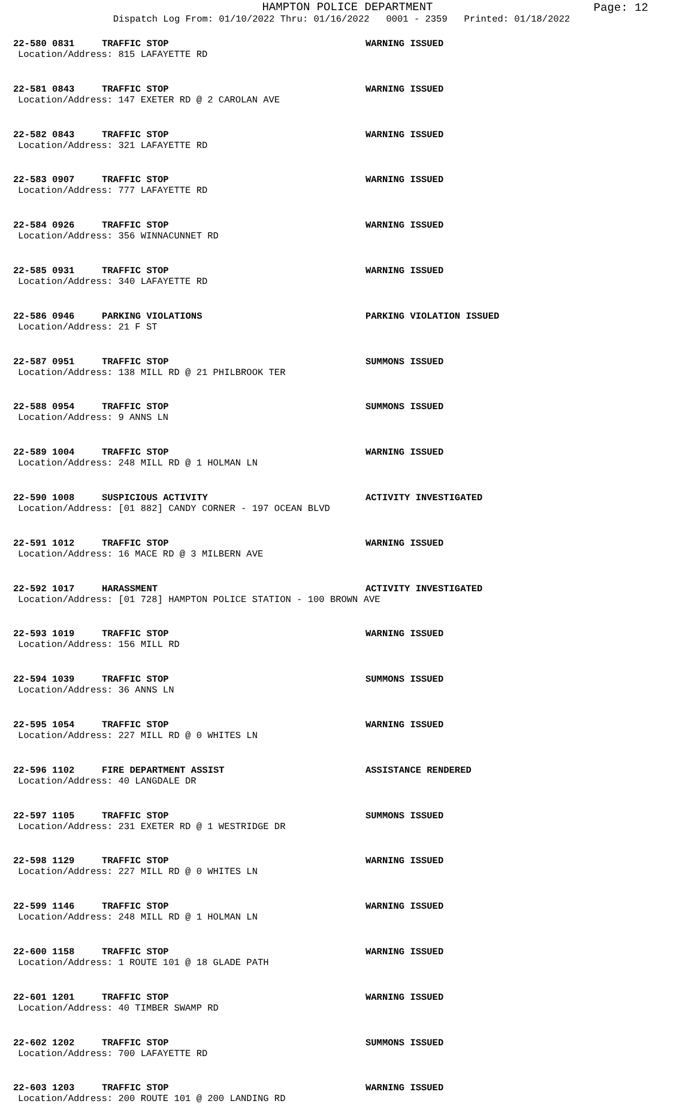HAMPTON POLICE DEPARTMENT
Page: 12
Dispatch Log From: 01/10/2022 Thru: 01/16/2022 0001 - 2359 Printed: 01/18/2022
22-580 0831 TRAFFIC STOP WARNING ISSUED
Location/Address: 815 LAFAYETTE RD
22-581 0843 TRAFFIC STOP WARNING ISSUED
Location/Address: 147 EXETER RD @ 2 CAROLAN AVE
22-582 0843 TRAFFIC STOP WARNING ISSUED
Location/Address: 321 LAFAYETTE RD
22-583 0907 TRAFFIC STOP WARNING ISSUED
Location/Address: 777 LAFAYETTE RD
22-584 0926 TRAFFIC STOP WARNING ISSUED
Location/Address: 356 WINNACUNNET RD
22-585 0931 TRAFFIC STOP WARNING ISSUED
Location/Address: 340 LAFAYETTE RD
22-586 0946 PARKING VIOLATIONS PARKING VIOLATION ISSUED
Location/Address: 21 F ST
22-587 0951 TRAFFIC STOP SUMMONS ISSUED
Location/Address: 138 MILL RD @ 21 PHILBROOK TER
22-588 0954 TRAFFIC STOP SUMMONS ISSUED
Location/Address: 9 ANNS LN
22-589 1004 TRAFFIC STOP WARNING ISSUED
Location/Address: 248 MILL RD @ 1 HOLMAN LN
22-590 1008 SUSPICIOUS ACTIVITY ACTIVITY INVESTIGATED
Location/Address: [01 882] CANDY CORNER - 197 OCEAN BLVD
22-591 1012 TRAFFIC STOP WARNING ISSUED
Location/Address: 16 MACE RD @ 3 MILBERN AVE
22-592 1017 HARASSMENT ACTIVITY INVESTIGATED
Location/Address: [01 728] HAMPTON POLICE STATION - 100 BROWN AVE
22-593 1019 TRAFFIC STOP WARNING ISSUED
Location/Address: 156 MILL RD
22-594 1039 TRAFFIC STOP SUMMONS ISSUED
Location/Address: 36 ANNS LN
22-595 1054 TRAFFIC STOP WARNING ISSUED
Location/Address: 227 MILL RD @ 0 WHITES LN
22-596 1102 FIRE DEPARTMENT ASSIST ASSISTANCE RENDERED
Location/Address: 40 LANGDALE DR
22-597 1105 TRAFFIC STOP SUMMONS ISSUED
Location/Address: 231 EXETER RD @ 1 WESTRIDGE DR
22-598 1129 TRAFFIC STOP WARNING ISSUED
Location/Address: 227 MILL RD @ 0 WHITES LN
22-599 1146 TRAFFIC STOP WARNING ISSUED
Location/Address: 248 MILL RD @ 1 HOLMAN LN
22-600 1158 TRAFFIC STOP WARNING ISSUED
Location/Address: 1 ROUTE 101 @ 18 GLADE PATH
22-601 1201 TRAFFIC STOP WARNING ISSUED
Location/Address: 40 TIMBER SWAMP RD
22-602 1202 TRAFFIC STOP SUMMONS ISSUED
Location/Address: 700 LAFAYETTE RD
22-603 1203 TRAFFIC STOP WARNING ISSUED
Location/Address: 200 ROUTE 101 @ 200 LANDING RD